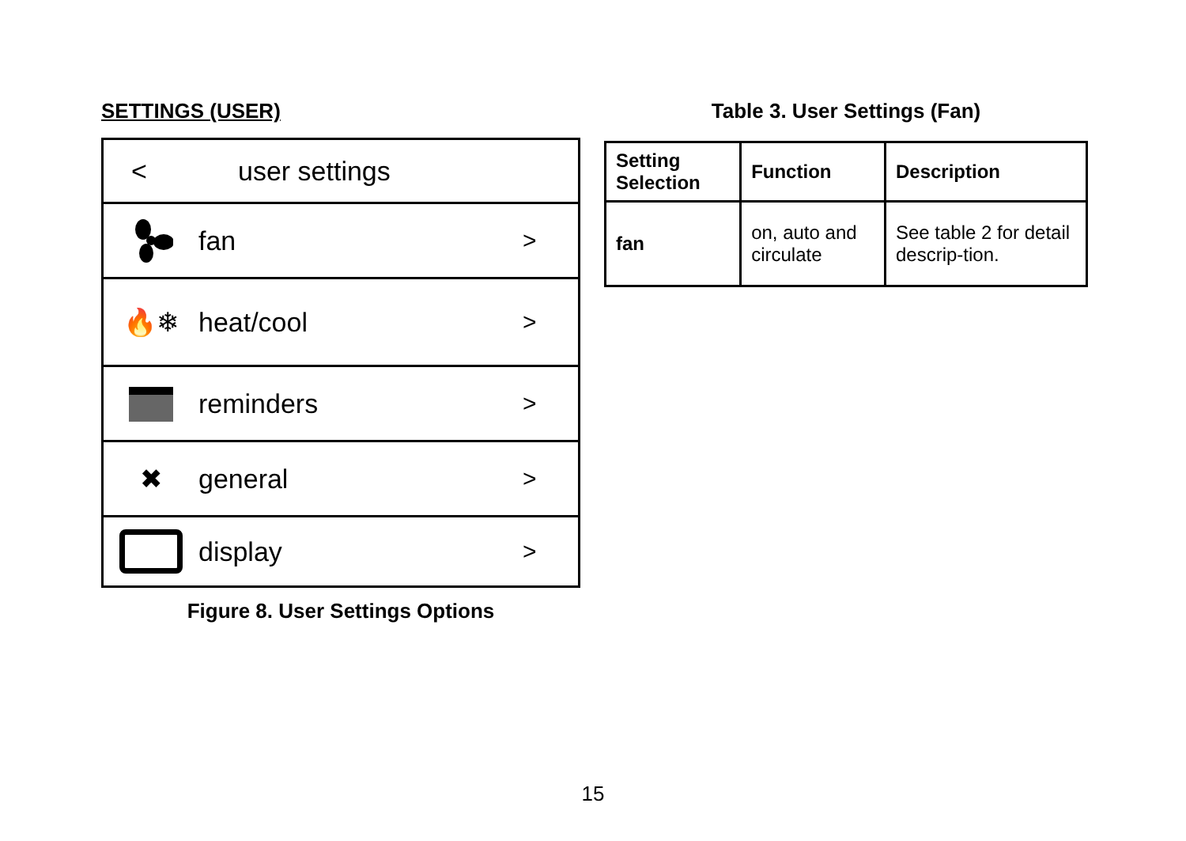SETTINGS (USER)
< user settings
fan >
🔥❄ heat/cool >
reminders >
✖ general >
display >
Figure 8. User Settings Options
Table 3. User Settings (Fan)
| Setting Selection | Function | Description |
| --- | --- | --- |
| fan | on, auto and circulate | See table 2 for detail descrip-tion. |
15